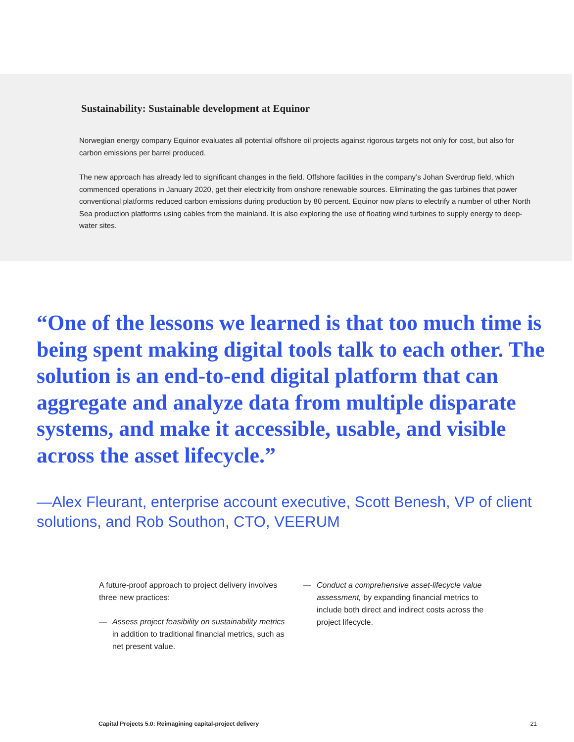Sustainability: Sustainable development at Equinor
Norwegian energy company Equinor evaluates all potential offshore oil projects against rigorous targets not only for cost, but also for carbon emissions per barrel produced.
The new approach has already led to significant changes in the field. Offshore facilities in the company’s Johan Sverdrup field, which commenced operations in January 2020, get their electricity from onshore renewable sources. Eliminating the gas turbines that power conventional platforms reduced carbon emissions during production by 80 percent. Equinor now plans to electrify a number of other North Sea production platforms using cables from the mainland. It is also exploring the use of floating wind turbines to supply energy to deep-water sites.
“One of the lessons we learned is that too much time is being spent making digital tools talk to each other. The solution is an end-to-end digital platform that can aggregate and analyze data from multiple disparate systems, and make it accessible, usable, and visible across the asset lifecycle.”
—Alex Fleurant, enterprise account executive, Scott Benesh, VP of client solutions, and Rob Southon, CTO, VEERUM
A future-proof approach to project delivery involves three new practices:
— Assess project feasibility on sustainability metrics in addition to traditional financial metrics, such as net present value.
— Conduct a comprehensive asset-lifecycle value assessment, by expanding financial metrics to include both direct and indirect costs across the project lifecycle.
Capital Projects 5.0: Reimagining capital-project delivery 21